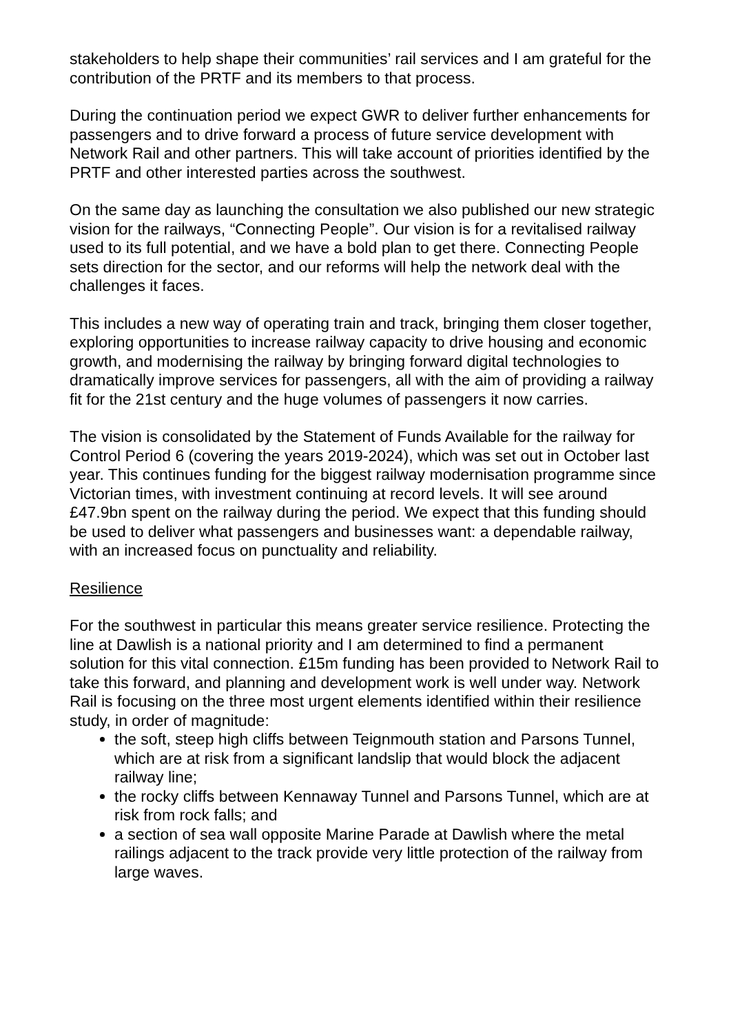stakeholders to help shape their communities’ rail services and I am grateful for the contribution of the PRTF and its members to that process.
During the continuation period we expect GWR to deliver further enhancements for passengers and to drive forward a process of future service development with Network Rail and other partners. This will take account of priorities identified by the PRTF and other interested parties across the southwest.
On the same day as launching the consultation we also published our new strategic vision for the railways, “Connecting People”. Our vision is for a revitalised railway used to its full potential, and we have a bold plan to get there. Connecting People sets direction for the sector, and our reforms will help the network deal with the challenges it faces.
This includes a new way of operating train and track, bringing them closer together, exploring opportunities to increase railway capacity to drive housing and economic growth, and modernising the railway by bringing forward digital technologies to dramatically improve services for passengers, all with the aim of providing a railway fit for the 21st century and the huge volumes of passengers it now carries.
The vision is consolidated by the Statement of Funds Available for the railway for Control Period 6 (covering the years 2019-2024), which was set out in October last year. This continues funding for the biggest railway modernisation programme since Victorian times, with investment continuing at record levels. It will see around £47.9bn spent on the railway during the period. We expect that this funding should be used to deliver what passengers and businesses want: a dependable railway, with an increased focus on punctuality and reliability.
Resilience
For the southwest in particular this means greater service resilience. Protecting the line at Dawlish is a national priority and I am determined to find a permanent solution for this vital connection. £15m funding has been provided to Network Rail to take this forward, and planning and development work is well under way. Network Rail is focusing on the three most urgent elements identified within their resilience study, in order of magnitude:
the soft, steep high cliffs between Teignmouth station and Parsons Tunnel, which are at risk from a significant landslip that would block the adjacent railway line;
the rocky cliffs between Kennaway Tunnel and Parsons Tunnel, which are at risk from rock falls; and
a section of sea wall opposite Marine Parade at Dawlish where the metal railings adjacent to the track provide very little protection of the railway from large waves.